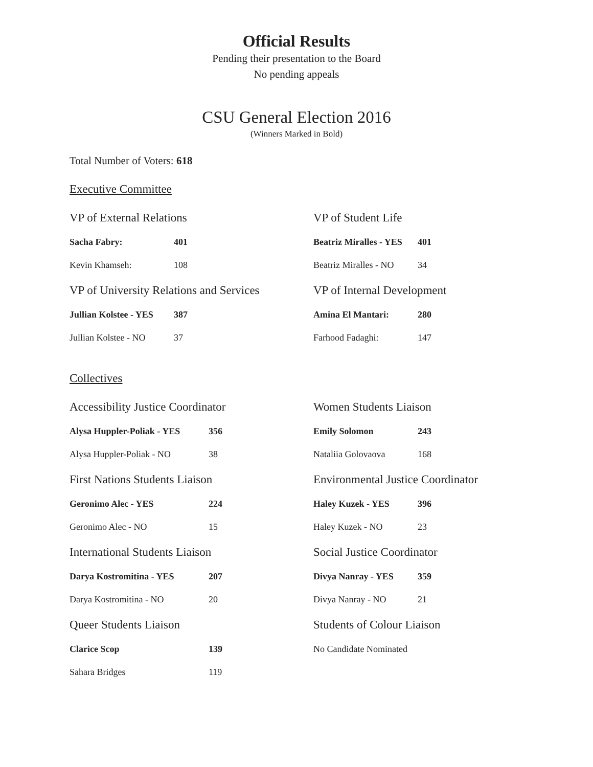Official Results
Pending their presentation to the Board
No pending appeals
CSU General Election 2016
(Winners Marked in Bold)
Total Number of Voters: 618
Executive Committee
VP of External Relations
| Sacha Fabry: | 401 |
| Kevin Khamseh: | 108 |
VP of University Relations and Services
| Jullian Kolstee - YES | 387 |
| Jullian Kolstee - NO | 37 |
VP of Student Life
| Beatriz Miralles - YES | 401 |
| Beatriz Miralles - NO | 34 |
VP of Internal Development
| Amina El Mantari: | 280 |
| Farhood Fadaghi: | 147 |
Collectives
Accessibility Justice Coordinator
| Alysa Huppler-Poliak - YES | 356 |
| Alysa Huppler-Poliak - NO | 38 |
First Nations Students Liaison
| Geronimo Alec - YES | 224 |
| Geronimo Alec - NO | 15 |
International Students Liaison
| Darya Kostromitina - YES | 207 |
| Darya Kostromitina - NO | 20 |
Queer Students Liaison
| Clarice Scop | 139 |
| Sahara Bridges | 119 |
Women Students Liaison
| Emily Solomon | 243 |
| Nataliia Golovaova | 168 |
Environmental Justice Coordinator
| Haley Kuzek - YES | 396 |
| Haley Kuzek - NO | 23 |
Social Justice Coordinator
| Divya Nanray - YES | 359 |
| Divya Nanray - NO | 21 |
Students of Colour Liaison
| No Candidate Nominated |